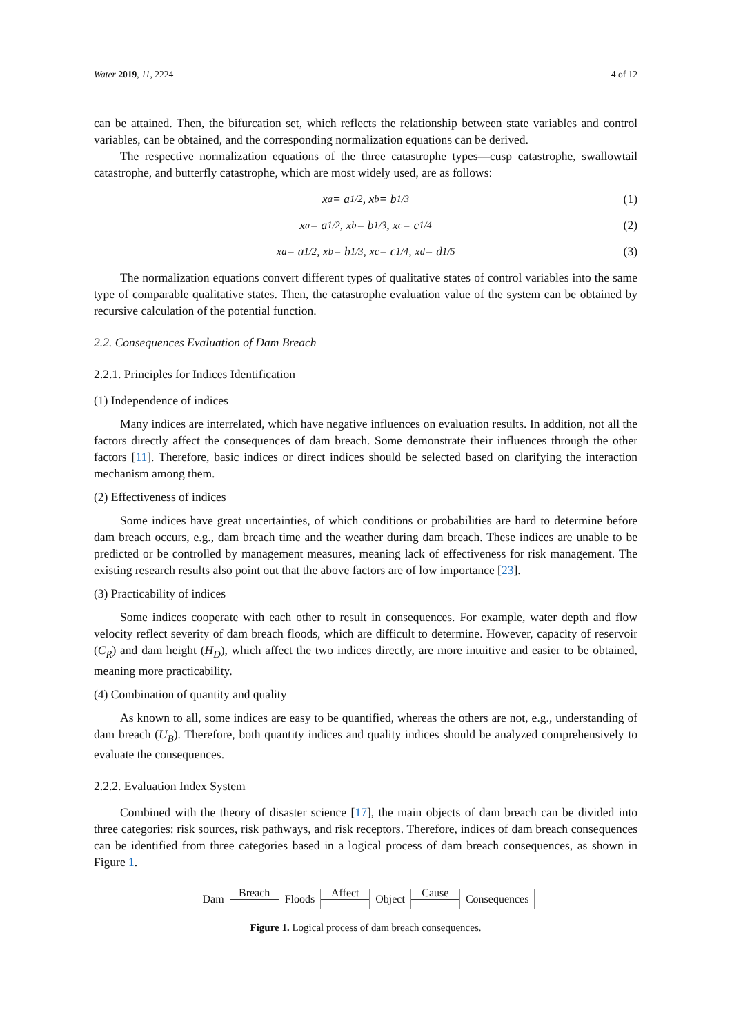Water 2019, 11, 2224 4 of 12
can be attained. Then, the bifurcation set, which reflects the relationship between state variables and control variables, can be obtained, and the corresponding normalization equations can be derived.
The respective normalization equations of the three catastrophe types—cusp catastrophe, swallowtail catastrophe, and butterfly catastrophe, which are most widely used, are as follows:
x<sub>a</sub> = a<sup>1/2</sup>, x<sub>b</sub> = b<sup>1/3</sup> (1)
x<sub>a</sub> = a<sup>1/2</sup>, x<sub>b</sub> = b<sup>1/3</sup>, x<sub>c</sub> = c<sup>1/4</sup> (2)
x<sub>a</sub> = a<sup>1/2</sup>, x<sub>b</sub> = b<sup>1/3</sup>, x<sub>c</sub> = c<sup>1/4</sup>, x<sub>d</sub> = d<sup>1/5</sup> (3)
The normalization equations convert different types of qualitative states of control variables into the same type of comparable qualitative states. Then, the catastrophe evaluation value of the system can be obtained by recursive calculation of the potential function.
2.2. Consequences Evaluation of Dam Breach
2.2.1. Principles for Indices Identification
(1) Independence of indices
Many indices are interrelated, which have negative influences on evaluation results. In addition, not all the factors directly affect the consequences of dam breach. Some demonstrate their influences through the other factors [11]. Therefore, basic indices or direct indices should be selected based on clarifying the interaction mechanism among them.
(2) Effectiveness of indices
Some indices have great uncertainties, of which conditions or probabilities are hard to determine before dam breach occurs, e.g., dam breach time and the weather during dam breach. These indices are unable to be predicted or be controlled by management measures, meaning lack of effectiveness for risk management. The existing research results also point out that the above factors are of low importance [23].
(3) Practicability of indices
Some indices cooperate with each other to result in consequences. For example, water depth and flow velocity reflect severity of dam breach floods, which are difficult to determine. However, capacity of reservoir (C<sub>R</sub>) and dam height (H<sub>D</sub>), which affect the two indices directly, are more intuitive and easier to be obtained, meaning more practicability.
(4) Combination of quantity and quality
As known to all, some indices are easy to be quantified, whereas the others are not, e.g., understanding of dam breach (U<sub>B</sub>). Therefore, both quantity indices and quality indices should be analyzed comprehensively to evaluate the consequences.
2.2.2. Evaluation Index System
Combined with the theory of disaster science [17], the main objects of dam breach can be divided into three categories: risk sources, risk pathways, and risk receptors. Therefore, indices of dam breach consequences can be identified from three categories based in a logical process of dam breach consequences, as shown in Figure 1.
Dam Breach Floods Affect Object Cause Consequences
Figure 1. Logical process of dam breach consequences.